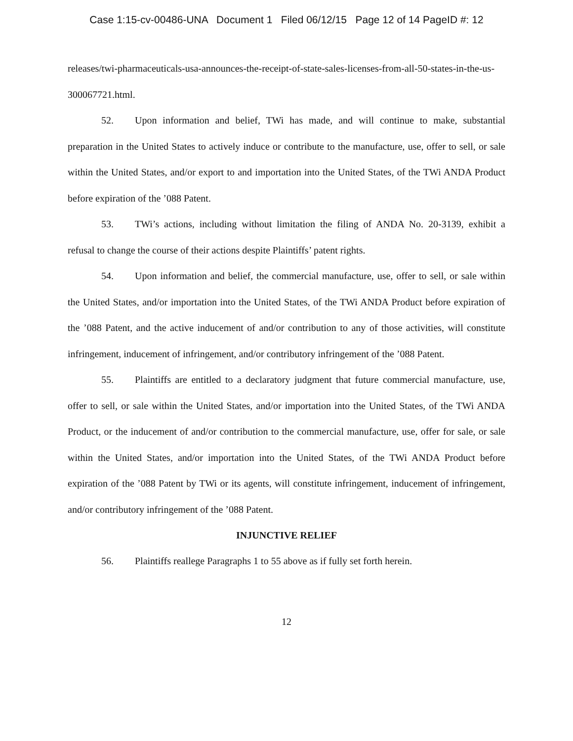Case 1:15-cv-00486-UNA Document 1 Filed 06/12/15 Page 12 of 14 PageID #: 12
releases/twi-pharmaceuticals-usa-announces-the-receipt-of-state-sales-licenses-from-all-50-states-in-the-us-300067721.html.
52. Upon information and belief, TWi has made, and will continue to make, substantial preparation in the United States to actively induce or contribute to the manufacture, use, offer to sell, or sale within the United States, and/or export to and importation into the United States, of the TWi ANDA Product before expiration of the ’088 Patent.
53. TWi’s actions, including without limitation the filing of ANDA No. 20-3139, exhibit a refusal to change the course of their actions despite Plaintiffs’ patent rights.
54. Upon information and belief, the commercial manufacture, use, offer to sell, or sale within the United States, and/or importation into the United States, of the TWi ANDA Product before expiration of the ’088 Patent, and the active inducement of and/or contribution to any of those activities, will constitute infringement, inducement of infringement, and/or contributory infringement of the ’088 Patent.
55. Plaintiffs are entitled to a declaratory judgment that future commercial manufacture, use, offer to sell, or sale within the United States, and/or importation into the United States, of the TWi ANDA Product, or the inducement of and/or contribution to the commercial manufacture, use, offer for sale, or sale within the United States, and/or importation into the United States, of the TWi ANDA Product before expiration of the ’088 Patent by TWi or its agents, will constitute infringement, inducement of infringement, and/or contributory infringement of the ’088 Patent.
INJUNCTIVE RELIEF
56. Plaintiffs reallege Paragraphs 1 to 55 above as if fully set forth herein.
12